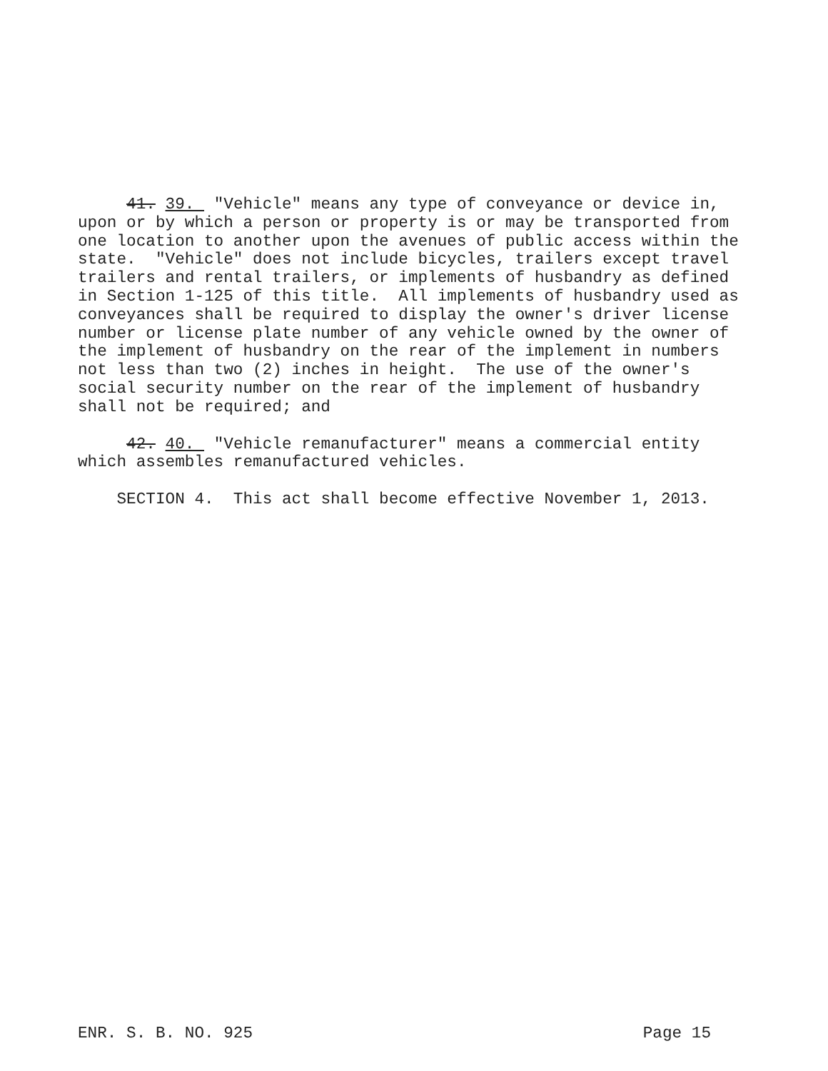41. 39. "Vehicle" means any type of conveyance or device in, upon or by which a person or property is or may be transported from one location to another upon the avenues of public access within the state. "Vehicle" does not include bicycles, trailers except travel trailers and rental trailers, or implements of husbandry as defined in Section 1-125 of this title. All implements of husbandry used as conveyances shall be required to display the owner's driver license number or license plate number of any vehicle owned by the owner of the implement of husbandry on the rear of the implement in numbers not less than two (2) inches in height. The use of the owner's social security number on the rear of the implement of husbandry shall not be required; and
42. 40. "Vehicle remanufacturer" means a commercial entity which assembles remanufactured vehicles.
SECTION 4. This act shall become effective November 1, 2013.
ENR. S. B. NO. 925 Page 15